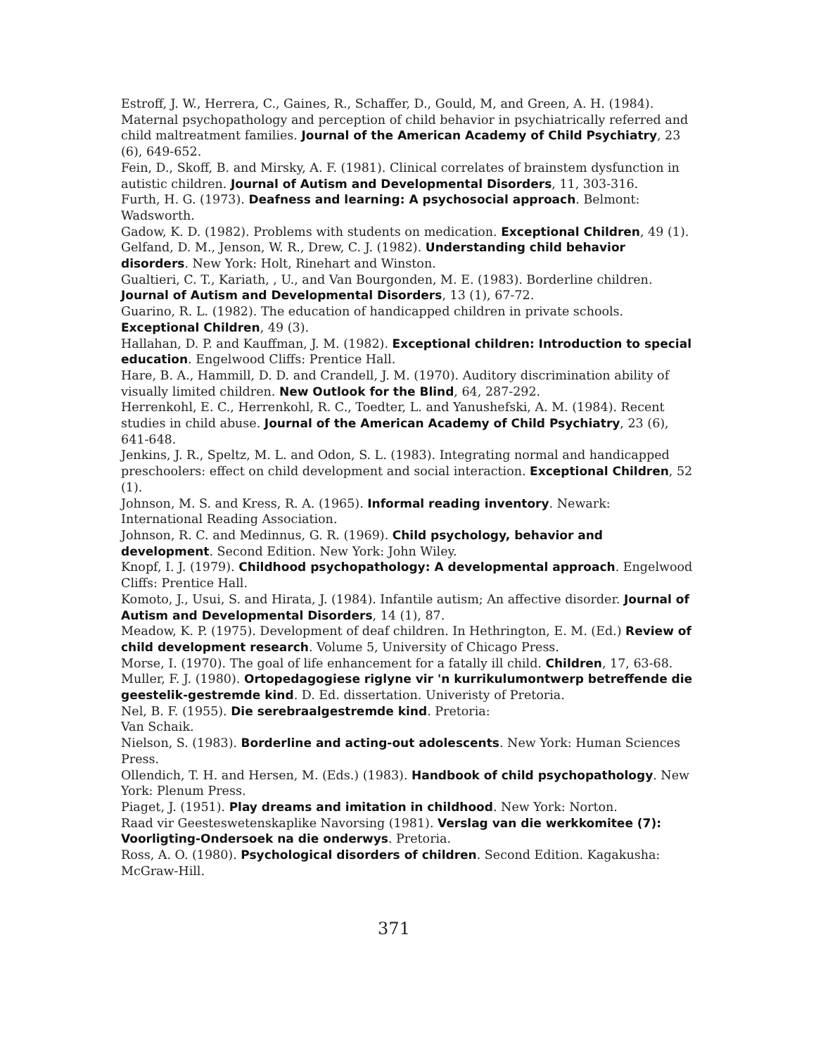Estroff, J. W., Herrera, C., Gaines, R., Schaffer, D., Gould, M, and Green, A. H. (1984). Maternal psychopathology and perception of child behavior in psychiatrically referred and child maltreatment families. Journal of the American Academy of Child Psychiatry, 23 (6), 649-652.
Fein, D., Skoff, B. and Mirsky, A. F. (1981). Clinical correlates of brainstem dysfunction in autistic children. Journal of Autism and Developmental Disorders, 11, 303-316.
Furth, H. G. (1973). Deafness and learning: A psychosocial approach. Belmont: Wadsworth.
Gadow, K. D. (1982). Problems with students on medication. Exceptional Children, 49 (1).
Gelfand, D. M., Jenson, W. R., Drew, C. J. (1982). Understanding child behavior disorders. New York: Holt, Rinehart and Winston.
Gualtieri, C. T., Kariath, , U., and Van Bourgonden, M. E. (1983). Borderline children. Journal of Autism and Developmental Disorders, 13 (1), 67-72.
Guarino, R. L. (1982). The education of handicapped children in private schools. Exceptional Children, 49 (3).
Hallahan, D. P. and Kauffman, J. M. (1982). Exceptional children: Introduction to special education. Engelwood Cliffs: Prentice Hall.
Hare, B. A., Hammill, D. D. and Crandell, J. M. (1970). Auditory discrimination ability of visually limited children. New Outlook for the Blind, 64, 287-292.
Herrenkohl, E. C., Herrenkohl, R. C., Toedter, L. and Yanushefski, A. M. (1984). Recent studies in child abuse. Journal of the American Academy of Child Psychiatry, 23 (6), 641-648.
Jenkins, J. R., Speltz, M. L. and Odon, S. L. (1983). Integrating normal and handicapped preschoolers: effect on child development and social interaction. Exceptional Children, 52 (1).
Johnson, M. S. and Kress, R. A. (1965). Informal reading inventory. Newark: International Reading Association.
Johnson, R. C. and Medinnus, G. R. (1969). Child psychology, behavior and development. Second Edition. New York: John Wiley.
Knopf, I. J. (1979). Childhood psychopathology: A developmental approach. Engelwood Cliffs: Prentice Hall.
Komoto, J., Usui, S. and Hirata, J. (1984). Infantile autism; An affective disorder. Journal of Autism and Developmental Disorders, 14 (1), 87.
Meadow, K. P. (1975). Development of deaf children. In Hethrington, E. M. (Ed.) Review of child development research. Volume 5, University of Chicago Press.
Morse, I. (1970). The goal of life enhancement for a fatally ill child. Children, 17, 63-68.
Muller, F. J. (1980). Ortopedagogiese riglyne vir 'n kurrikulumontwerp betreffende die geestelik-gestremde kind. D. Ed. dissertation. Univeristy of Pretoria.
Nel, B. F. (1955). Die serebraalgestremde kind. Pretoria:
Van Schaik.
Nielson, S. (1983). Borderline and acting-out adolescents. New York: Human Sciences Press.
Ollendich, T. H. and Hersen, M. (Eds.) (1983). Handbook of child psychopathology. New York: Plenum Press.
Piaget, J. (1951). Play dreams and imitation in childhood. New York: Norton.
Raad vir Geesteswetenskaplike Navorsing (1981). Verslag van die werkkomitee (7): Voorligting-Ondersoek na die onderwys. Pretoria.
Ross, A. O. (1980). Psychological disorders of children. Second Edition. Kagakusha: McGraw-Hill.
371